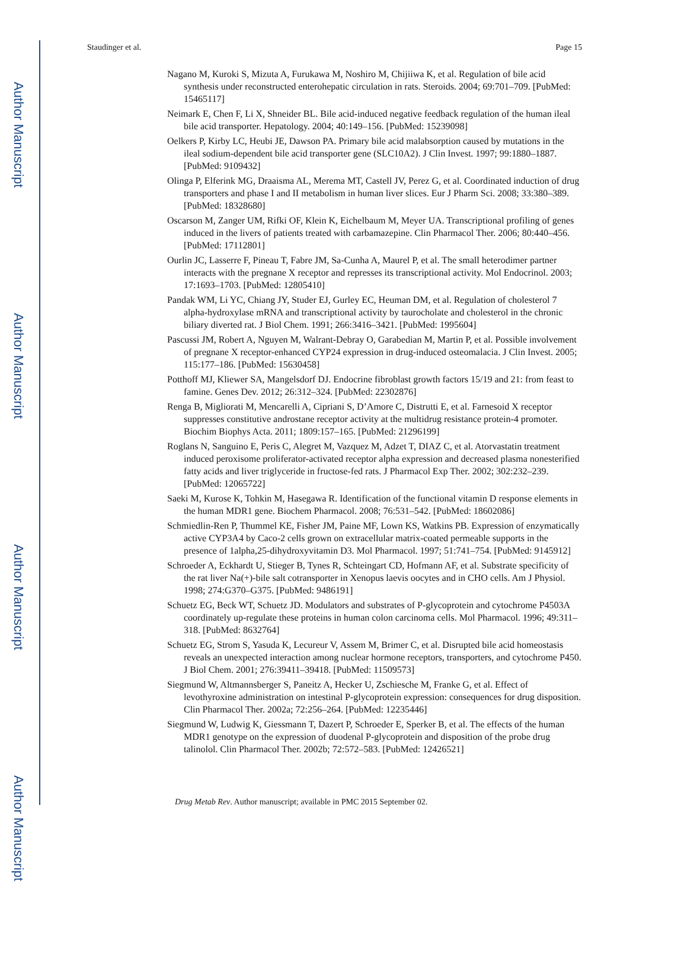Author Manuscript
Author Manuscript
Author Manuscript
Author Manuscript
Staudinger et al. Page 15
Nagano M, Kuroki S, Mizuta A, Furukawa M, Noshiro M, Chijiiwa K, et al. Regulation of bile acid synthesis under reconstructed enterohepatic circulation in rats. Steroids. 2004; 69:701–709. [PubMed: 15465117]
Neimark E, Chen F, Li X, Shneider BL. Bile acid-induced negative feedback regulation of the human ileal bile acid transporter. Hepatology. 2004; 40:149–156. [PubMed: 15239098]
Oelkers P, Kirby LC, Heubi JE, Dawson PA. Primary bile acid malabsorption caused by mutations in the ileal sodium-dependent bile acid transporter gene (SLC10A2). J Clin Invest. 1997; 99:1880–1887. [PubMed: 9109432]
Olinga P, Elferink MG, Draaisma AL, Merema MT, Castell JV, Perez G, et al. Coordinated induction of drug transporters and phase I and II metabolism in human liver slices. Eur J Pharm Sci. 2008; 33:380–389. [PubMed: 18328680]
Oscarson M, Zanger UM, Rifki OF, Klein K, Eichelbaum M, Meyer UA. Transcriptional profiling of genes induced in the livers of patients treated with carbamazepine. Clin Pharmacol Ther. 2006; 80:440–456. [PubMed: 17112801]
Ourlin JC, Lasserre F, Pineau T, Fabre JM, Sa-Cunha A, Maurel P, et al. The small heterodimer partner interacts with the pregnane X receptor and represses its transcriptional activity. Mol Endocrinol. 2003; 17:1693–1703. [PubMed: 12805410]
Pandak WM, Li YC, Chiang JY, Studer EJ, Gurley EC, Heuman DM, et al. Regulation of cholesterol 7 alpha-hydroxylase mRNA and transcriptional activity by taurocholate and cholesterol in the chronic biliary diverted rat. J Biol Chem. 1991; 266:3416–3421. [PubMed: 1995604]
Pascussi JM, Robert A, Nguyen M, Walrant-Debray O, Garabedian M, Martin P, et al. Possible involvement of pregnane X receptor-enhanced CYP24 expression in drug-induced osteomalacia. J Clin Invest. 2005; 115:177–186. [PubMed: 15630458]
Potthoff MJ, Kliewer SA, Mangelsdorf DJ. Endocrine fibroblast growth factors 15/19 and 21: from feast to famine. Genes Dev. 2012; 26:312–324. [PubMed: 22302876]
Renga B, Migliorati M, Mencarelli A, Cipriani S, D’Amore C, Distrutti E, et al. Farnesoid X receptor suppresses constitutive androstane receptor activity at the multidrug resistance protein-4 promoter. Biochim Biophys Acta. 2011; 1809:157–165. [PubMed: 21296199]
Roglans N, Sanguino E, Peris C, Alegret M, Vazquez M, Adzet T, DIAZ C, et al. Atorvastatin treatment induced peroxisome proliferator-activated receptor alpha expression and decreased plasma nonesterified fatty acids and liver triglyceride in fructose-fed rats. J Pharmacol Exp Ther. 2002; 302:232–239. [PubMed: 12065722]
Saeki M, Kurose K, Tohkin M, Hasegawa R. Identification of the functional vitamin D response elements in the human MDR1 gene. Biochem Pharmacol. 2008; 76:531–542. [PubMed: 18602086]
Schmiedlin-Ren P, Thummel KE, Fisher JM, Paine MF, Lown KS, Watkins PB. Expression of enzymatically active CYP3A4 by Caco-2 cells grown on extracellular matrix-coated permeable supports in the presence of 1alpha,25-dihydroxyvitamin D3. Mol Pharmacol. 1997; 51:741–754. [PubMed: 9145912]
Schroeder A, Eckhardt U, Stieger B, Tynes R, Schteingart CD, Hofmann AF, et al. Substrate specificity of the rat liver Na(+)-bile salt cotransporter in Xenopus laevis oocytes and in CHO cells. Am J Physiol. 1998; 274:G370–G375. [PubMed: 9486191]
Schuetz EG, Beck WT, Schuetz JD. Modulators and substrates of P-glycoprotein and cytochrome P4503A coordinately up-regulate these proteins in human colon carcinoma cells. Mol Pharmacol. 1996; 49:311–318. [PubMed: 8632764]
Schuetz EG, Strom S, Yasuda K, Lecureur V, Assem M, Brimer C, et al. Disrupted bile acid homeostasis reveals an unexpected interaction among nuclear hormone receptors, transporters, and cytochrome P450. J Biol Chem. 2001; 276:39411–39418. [PubMed: 11509573]
Siegmund W, Altmannsberger S, Paneitz A, Hecker U, Zschiesche M, Franke G, et al. Effect of levothyroxine administration on intestinal P-glycoprotein expression: consequences for drug disposition. Clin Pharmacol Ther. 2002a; 72:256–264. [PubMed: 12235446]
Siegmund W, Ludwig K, Giessmann T, Dazert P, Schroeder E, Sperker B, et al. The effects of the human MDR1 genotype on the expression of duodenal P-glycoprotein and disposition of the probe drug talinolol. Clin Pharmacol Ther. 2002b; 72:572–583. [PubMed: 12426521]
Drug Metab Rev. Author manuscript; available in PMC 2015 September 02.